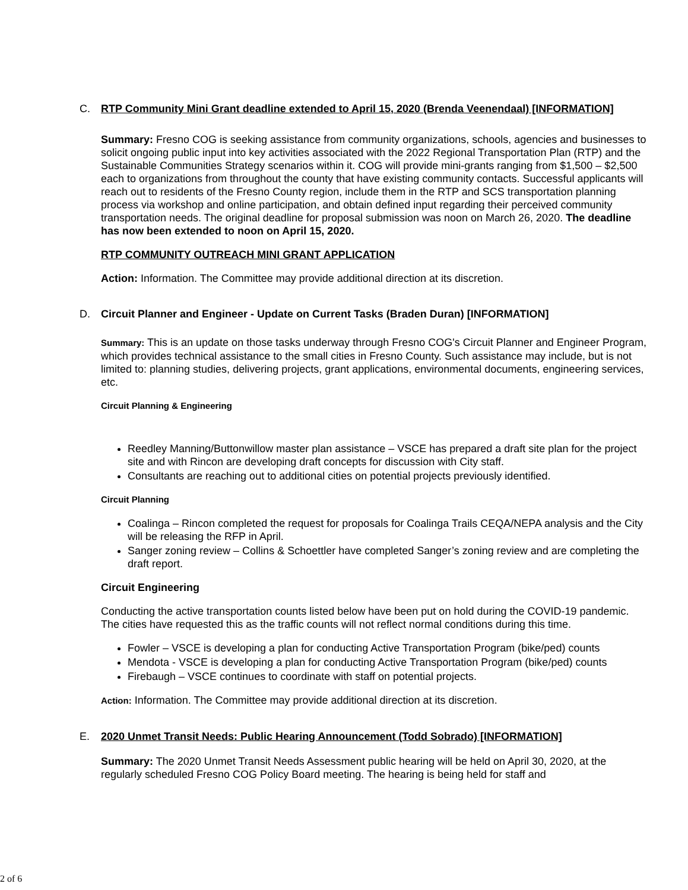C. RTP Community Mini Grant deadline extended to April 15, 2020 (Brenda Veenendaal) [INFORMATION]
Summary: Fresno COG is seeking assistance from community organizations, schools, agencies and businesses to solicit ongoing public input into key activities associated with the 2022 Regional Transportation Plan (RTP) and the Sustainable Communities Strategy scenarios within it. COG will provide mini-grants ranging from $1,500 – $2,500 each to organizations from throughout the county that have existing community contacts. Successful applicants will reach out to residents of the Fresno County region, include them in the RTP and SCS transportation planning process via workshop and online participation, and obtain defined input regarding their perceived community transportation needs. The original deadline for proposal submission was noon on March 26, 2020. The deadline has now been extended to noon on April 15, 2020.
RTP COMMUNITY OUTREACH MINI GRANT APPLICATION
Action: Information. The Committee may provide additional direction at its discretion.
D. Circuit Planner and Engineer - Update on Current Tasks (Braden Duran) [INFORMATION]
Summary: This is an update on those tasks underway through Fresno COG's Circuit Planner and Engineer Program, which provides technical assistance to the small cities in Fresno County. Such assistance may include, but is not limited to: planning studies, delivering projects, grant applications, environmental documents, engineering services, etc.
Circuit Planning & Engineering
Reedley Manning/Buttonwillow master plan assistance – VSCE has prepared a draft site plan for the project site and with Rincon are developing draft concepts for discussion with City staff.
Consultants are reaching out to additional cities on potential projects previously identified.
Circuit Planning
Coalinga – Rincon completed the request for proposals for Coalinga Trails CEQA/NEPA analysis and the City will be releasing the RFP in April.
Sanger zoning review – Collins & Schoettler have completed Sanger’s zoning review and are completing the draft report.
Circuit Engineering
Conducting the active transportation counts listed below have been put on hold during the COVID-19 pandemic. The cities have requested this as the traffic counts will not reflect normal conditions during this time.
Fowler – VSCE is developing a plan for conducting Active Transportation Program (bike/ped) counts
Mendota - VSCE is developing a plan for conducting Active Transportation Program (bike/ped) counts
Firebaugh – VSCE continues to coordinate with staff on potential projects.
Action: Information. The Committee may provide additional direction at its discretion.
E. 2020 Unmet Transit Needs: Public Hearing Announcement (Todd Sobrado) [INFORMATION]
Summary: The 2020 Unmet Transit Needs Assessment public hearing will be held on April 30, 2020, at the regularly scheduled Fresno COG Policy Board meeting. The hearing is being held for staff and
2 of 6